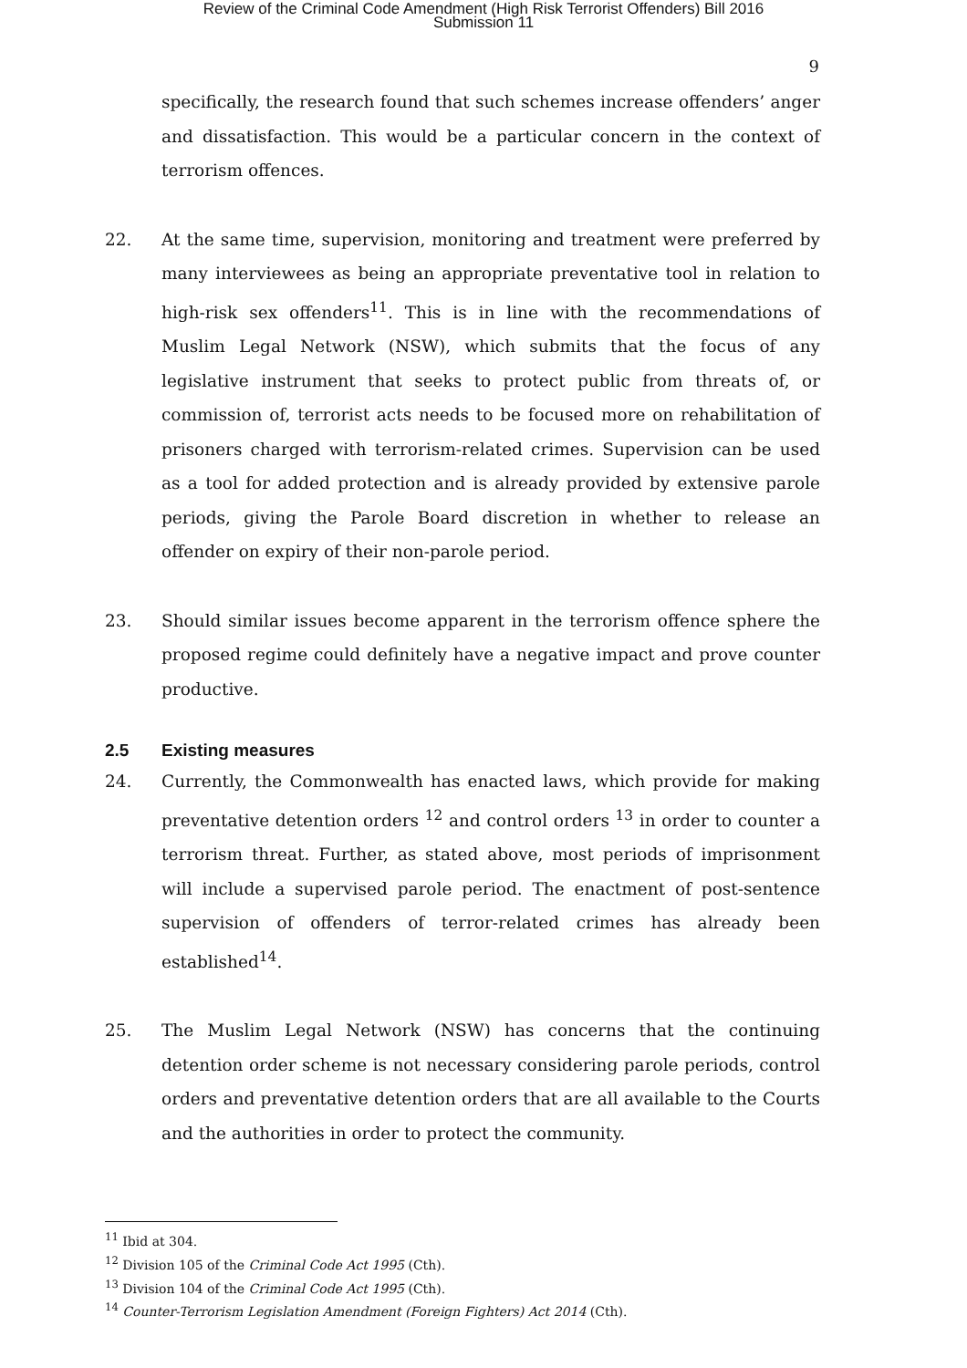Review of the Criminal Code Amendment (High Risk Terrorist Offenders) Bill 2016
Submission 11
9
specifically, the research found that such schemes increase offenders’ anger and dissatisfaction. This would be a particular concern in the context of terrorism offences.
22. At the same time, supervision, monitoring and treatment were preferred by many interviewees as being an appropriate preventative tool in relation to high-risk sex offenders<sup>11</sup>. This is in line with the recommendations of Muslim Legal Network (NSW), which submits that the focus of any legislative instrument that seeks to protect public from threats of, or commission of, terrorist acts needs to be focused more on rehabilitation of prisoners charged with terrorism-related crimes. Supervision can be used as a tool for added protection and is already provided by extensive parole periods, giving the Parole Board discretion in whether to release an offender on expiry of their non-parole period.
23. Should similar issues become apparent in the terrorism offence sphere the proposed regime could definitely have a negative impact and prove counter productive.
2.5 Existing measures
24. Currently, the Commonwealth has enacted laws, which provide for making preventative detention orders <sup>12</sup> and control orders <sup>13</sup> in order to counter a terrorism threat. Further, as stated above, most periods of imprisonment will include a supervised parole period. The enactment of post-sentence supervision of offenders of terror-related crimes has already been established<sup>14</sup>.
25. The Muslim Legal Network (NSW) has concerns that the continuing detention order scheme is not necessary considering parole periods, control orders and preventative detention orders that are all available to the Courts and the authorities in order to protect the community.
<sup>11</sup> Ibid at 304.
<sup>12</sup> Division 105 of the Criminal Code Act 1995 (Cth).
<sup>13</sup> Division 104 of the Criminal Code Act 1995 (Cth).
<sup>14</sup> Counter-Terrorism Legislation Amendment (Foreign Fighters) Act 2014 (Cth).